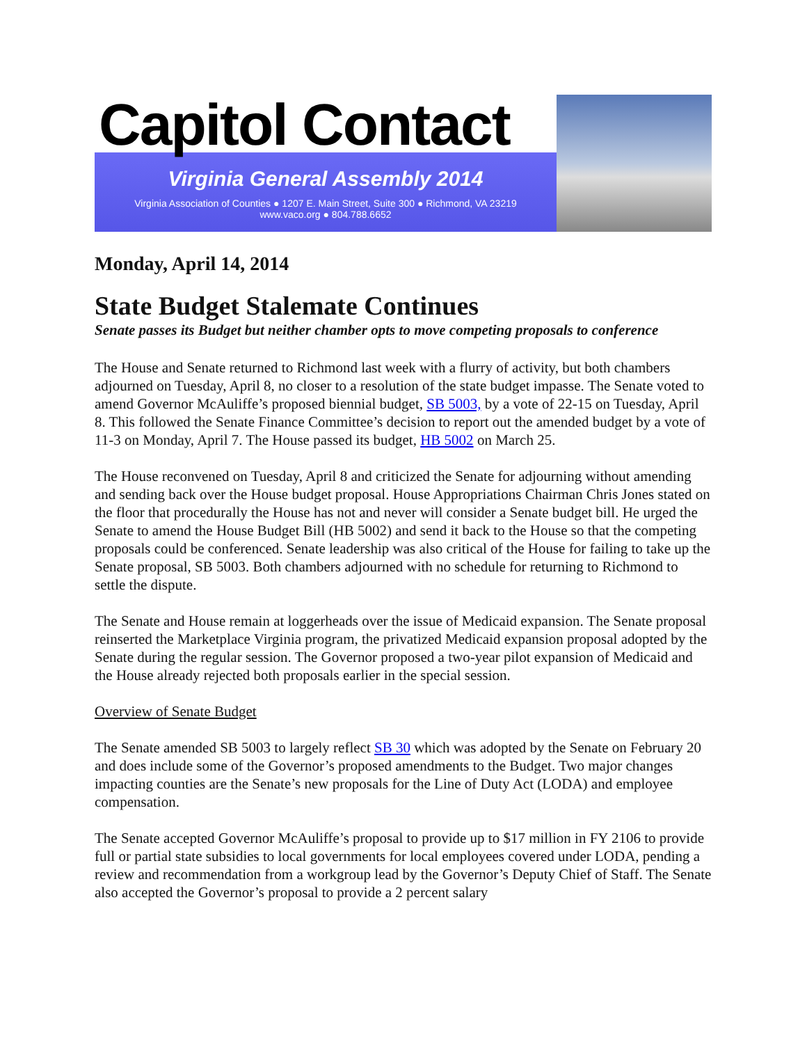Capitol Contact
Virginia General Assembly 2014
Virginia Association of Counties ● 1207 E. Main Street, Suite 300 ● Richmond, VA 23219
www.vaco.org ● 804.788.6652
Monday, April 14, 2014
State Budget Stalemate Continues
Senate passes its Budget but neither chamber opts to move competing proposals to conference
The House and Senate returned to Richmond last week with a flurry of activity, but both chambers adjourned on Tuesday, April 8, no closer to a resolution of the state budget impasse. The Senate voted to amend Governor McAuliffe’s proposed biennial budget, SB 5003, by a vote of 22-15 on Tuesday, April 8. This followed the Senate Finance Committee’s decision to report out the amended budget by a vote of 11-3 on Monday, April 7. The House passed its budget, HB 5002 on March 25.
The House reconvened on Tuesday, April 8 and criticized the Senate for adjourning without amending and sending back over the House budget proposal. House Appropriations Chairman Chris Jones stated on the floor that procedurally the House has not and never will consider a Senate budget bill. He urged the Senate to amend the House Budget Bill (HB 5002) and send it back to the House so that the competing proposals could be conferenced. Senate leadership was also critical of the House for failing to take up the Senate proposal, SB 5003. Both chambers adjourned with no schedule for returning to Richmond to settle the dispute.
The Senate and House remain at loggerheads over the issue of Medicaid expansion. The Senate proposal reinserted the Marketplace Virginia program, the privatized Medicaid expansion proposal adopted by the Senate during the regular session. The Governor proposed a two-year pilot expansion of Medicaid and the House already rejected both proposals earlier in the special session.
Overview of Senate Budget
The Senate amended SB 5003 to largely reflect SB 30 which was adopted by the Senate on February 20 and does include some of the Governor’s proposed amendments to the Budget. Two major changes impacting counties are the Senate’s new proposals for the Line of Duty Act (LODA) and employee compensation.
The Senate accepted Governor McAuliffe’s proposal to provide up to $17 million in FY 2106 to provide full or partial state subsidies to local governments for local employees covered under LODA, pending a review and recommendation from a workgroup lead by the Governor’s Deputy Chief of Staff. The Senate also accepted the Governor’s proposal to provide a 2 percent salary